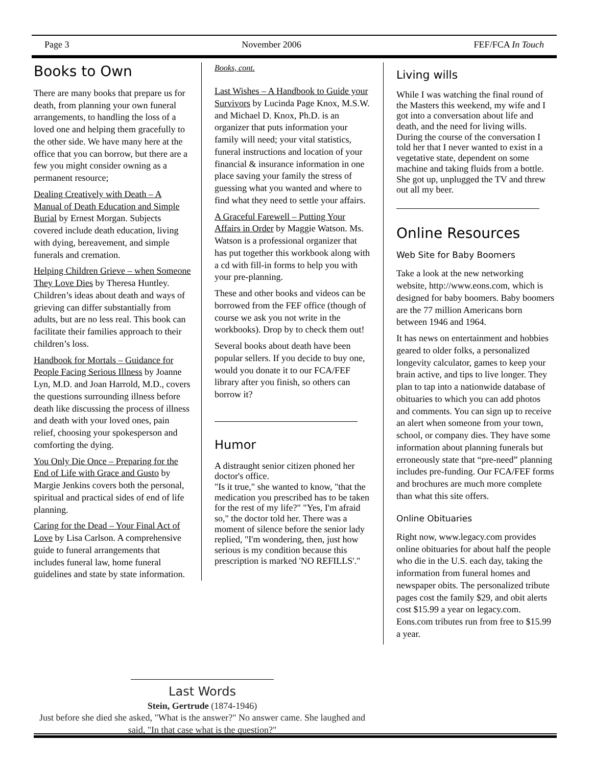Page 3 November 2006 FEF/FCA In Touch
Books to Own
There are many books that prepare us for death, from planning your own funeral arrangements, to handling the loss of a loved one and helping them gracefully to the other side. We have many here at the office that you can borrow, but there are a few you might consider owning as a permanent resource;
Dealing Creatively with Death – A Manual of Death Education and Simple Burial by Ernest Morgan. Subjects covered include death education, living with dying, bereavement, and simple funerals and cremation.
Helping Children Grieve – when Someone They Love Dies by Theresa Huntley. Children’s ideas about death and ways of grieving can differ substantially from adults, but are no less real. This book can facilitate their families approach to their children’s loss.
Handbook for Mortals – Guidance for People Facing Serious Illness by Joanne Lyn, M.D. and Joan Harrold, M.D., covers the questions surrounding illness before death like discussing the process of illness and death with your loved ones, pain relief, choosing your spokesperson and comforting the dying.
You Only Die Once – Preparing for the End of Life with Grace and Gusto by Margie Jenkins covers both the personal, spiritual and practical sides of end of life planning.
Caring for the Dead – Your Final Act of Love by Lisa Carlson. A comprehensive guide to funeral arrangements that includes funeral law, home funeral guidelines and state by state information.
Books, cont.
Last Wishes – A Handbook to Guide your Survivors by Lucinda Page Knox, M.S.W. and Michael D. Knox, Ph.D. is an organizer that puts information your family will need; your vital statistics, funeral instructions and location of your financial & insurance information in one place saving your family the stress of guessing what you wanted and where to find what they need to settle your affairs.
A Graceful Farewell – Putting Your Affairs in Order by Maggie Watson. Ms. Watson is a professional organizer that has put together this workbook along with a cd with fill-in forms to help you with your pre-planning.
These and other books and videos can be borrowed from the FEF office (though of course we ask you not write in the workbooks). Drop by to check them out!
Several books about death have been popular sellers. If you decide to buy one, would you donate it to our FCA/FEF library after you finish, so others can borrow it?
Humor
A distraught senior citizen phoned her doctor's office.
"Is it true," she wanted to know, "that the medication you prescribed has to be taken for the rest of my life?" "Yes, I'm afraid so," the doctor told her. There was a moment of silence before the senior lady replied, "I'm wondering, then, just how serious is my condition because this prescription is marked 'NO REFILLS'."
Living wills
While I was watching the final round of the Masters this weekend, my wife and I got into a conversation about life and death, and the need for living wills.
During the course of the conversation I told her that I never wanted to exist in a vegetative state, dependent on some machine and taking fluids from a bottle.
She got up, unplugged the TV and threw out all my beer.
Online Resources
Web Site for Baby Boomers
Take a look at the new networking website, http://www.eons.com, which is designed for baby boomers. Baby boomers are the 77 million Americans born between 1946 and 1964.
It has news on entertainment and hobbies geared to older folks, a personalized longevity calculator, games to keep your brain active, and tips to live longer. They plan to tap into a nationwide database of obituaries to which you can add photos and comments. You can sign up to receive an alert when someone from your town, school, or company dies. They have some information about planning funerals but erroneously state that “pre-need” planning includes pre-funding. Our FCA/FEF forms and brochures are much more complete than what this site offers.
Online Obituaries
Right now, www.legacy.com provides online obituaries for about half the people who die in the U.S. each day, taking the information from funeral homes and newspaper obits. The personalized tribute pages cost the family $29, and obit alerts cost $15.99 a year on legacy.com. Eons.com tributes run from free to $15.99 a year.
Last Words
Stein, Gertrude (1874-1946)
Just before she died she asked, "What is the answer?" No answer came. She laughed and said, "In that case what is the question?"